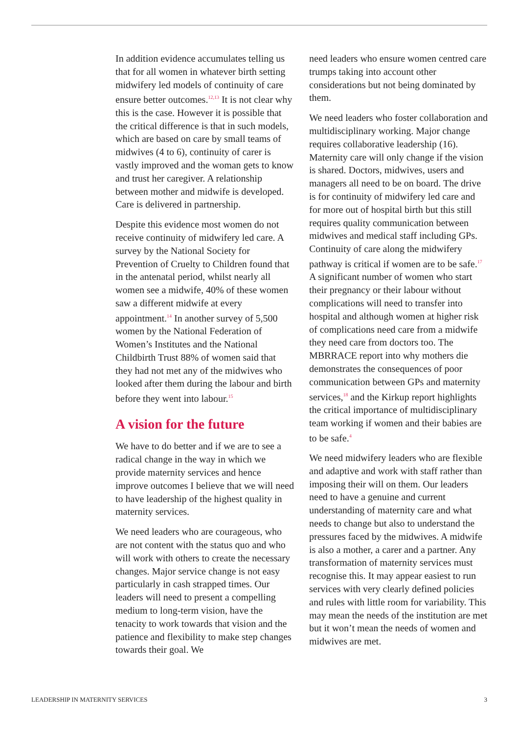In addition evidence accumulates telling us that for all women in whatever birth setting midwifery led models of continuity of care ensure better outcomes.<sup>12,13</sup> It is not clear why this is the case. However it is possible that the critical difference is that in such models, which are based on care by small teams of midwives (4 to 6), continuity of carer is vastly improved and the woman gets to know and trust her caregiver. A relationship between mother and midwife is developed. Care is delivered in partnership.
Despite this evidence most women do not receive continuity of midwifery led care. A survey by the National Society for Prevention of Cruelty to Children found that in the antenatal period, whilst nearly all women see a midwife, 40% of these women saw a different midwife at every appointment.<sup>14</sup> In another survey of 5,500 women by the National Federation of Women’s Institutes and the National Childbirth Trust 88% of women said that they had not met any of the midwives who looked after them during the labour and birth before they went into labour.<sup>15</sup>
A vision for the future
We have to do better and if we are to see a radical change in the way in which we provide maternity services and hence improve outcomes I believe that we will need to have leadership of the highest quality in maternity services.
We need leaders who are courageous, who are not content with the status quo and who will work with others to create the necessary changes. Major service change is not easy particularly in cash strapped times. Our leaders will need to present a compelling medium to long-term vision, have the tenacity to work towards that vision and the patience and flexibility to make step changes towards their goal. We
need leaders who ensure women centred care trumps taking into account other considerations but not being dominated by them.
We need leaders who foster collaboration and multidisciplinary working. Major change requires collaborative leadership (16). Maternity care will only change if the vision is shared. Doctors, midwives, users and managers all need to be on board. The drive is for continuity of midwifery led care and for more out of hospital birth but this still requires quality communication between midwives and medical staff including GPs. Continuity of care along the midwifery pathway is critical if women are to be safe.<sup>17</sup> A significant number of women who start their pregnancy or their labour without complications will need to transfer into hospital and although women at higher risk of complications need care from a midwife they need care from doctors too. The MBRRACE report into why mothers die demonstrates the consequences of poor communication between GPs and maternity services,<sup>18</sup> and the Kirkup report highlights the critical importance of multidisciplinary team working if women and their babies are to be safe.<sup>4</sup>
We need midwifery leaders who are flexible and adaptive and work with staff rather than imposing their will on them. Our leaders need to have a genuine and current understanding of maternity care and what needs to change but also to understand the pressures faced by the midwives. A midwife is also a mother, a carer and a partner. Any transformation of maternity services must recognise this. It may appear easiest to run services with very clearly defined policies and rules with little room for variability. This may mean the needs of the institution are met but it won’t mean the needs of women and midwives are met.
LEADERSHIP IN MATERNITY SERVICES 3